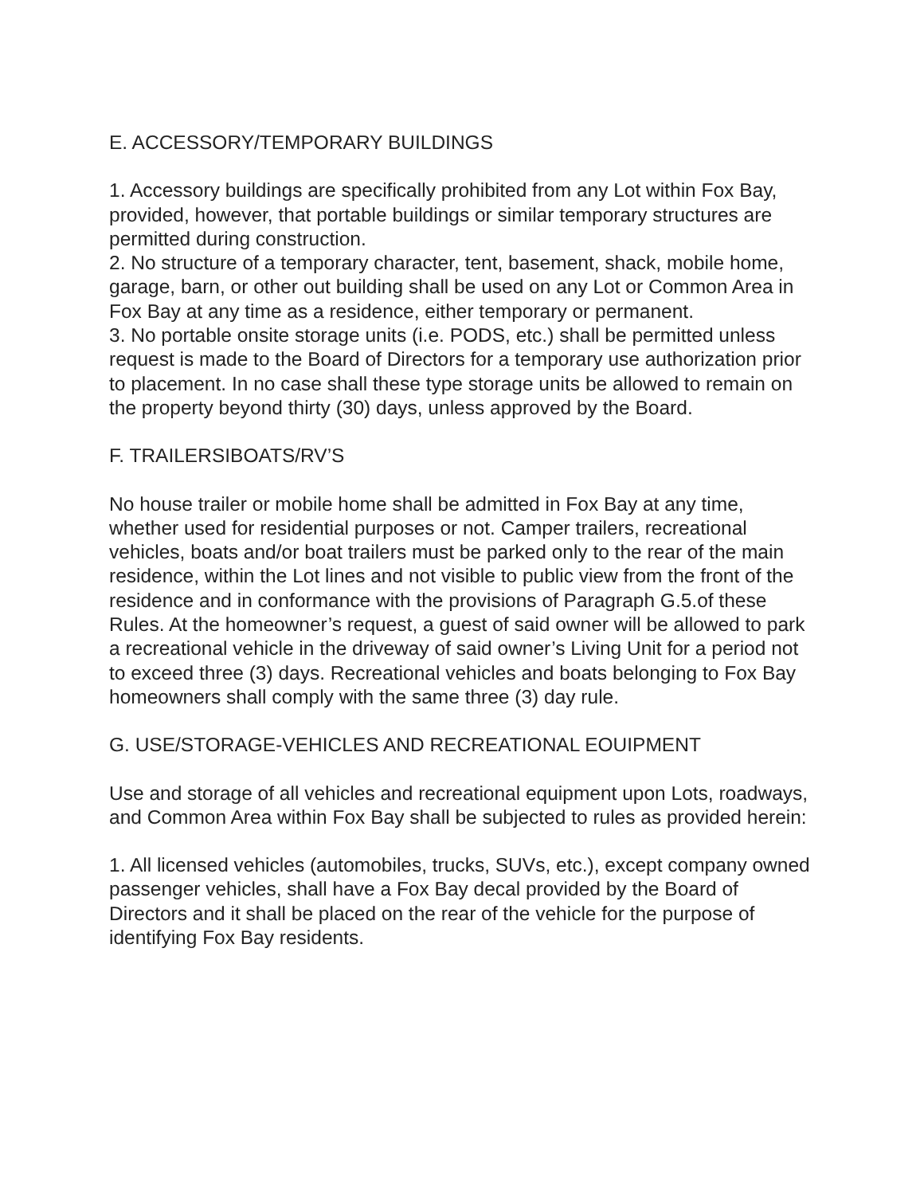E. ACCESSORY/TEMPORARY BUILDINGS
1. Accessory buildings are specifically prohibited from any Lot within Fox Bay, provided, however, that portable buildings or similar temporary structures are permitted during construction.
2. No structure of a temporary character, tent, basement, shack, mobile home, garage, barn, or other out building shall be used on any Lot or Common Area in Fox Bay at any time as a residence, either temporary or permanent.
3. No portable onsite storage units (i.e. PODS, etc.) shall be permitted unless request is made to the Board of Directors for a temporary use authorization prior to placement. In no case shall these type storage units be allowed to remain on the property beyond thirty (30) days, unless approved by the Board.
F. TRAILERSIBOATS/RV’S
No house trailer or mobile home shall be admitted in Fox Bay at any time, whether used for residential purposes or not. Camper trailers, recreational vehicles, boats and/or boat trailers must be parked only to the rear of the main residence, within the Lot lines and not visible to public view from the front of the residence and in conformance with the provisions of Paragraph G.5.of these Rules. At the homeowner’s request, a guest of said owner will be allowed to park a recreational vehicle in the driveway of said owner’s Living Unit for a period not to exceed three (3) days. Recreational vehicles and boats belonging to Fox Bay homeowners shall comply with the same three (3) day rule.
G. USE/STORAGE-VEHICLES AND RECREATIONAL EOUIPMENT
Use and storage of all vehicles and recreational equipment upon Lots, roadways, and Common Area within Fox Bay shall be subjected to rules as provided herein:
1. All licensed vehicles (automobiles, trucks, SUVs, etc.), except company owned passenger vehicles, shall have a Fox Bay decal provided by the Board of Directors and it shall be placed on the rear of the vehicle for the purpose of identifying Fox Bay residents.